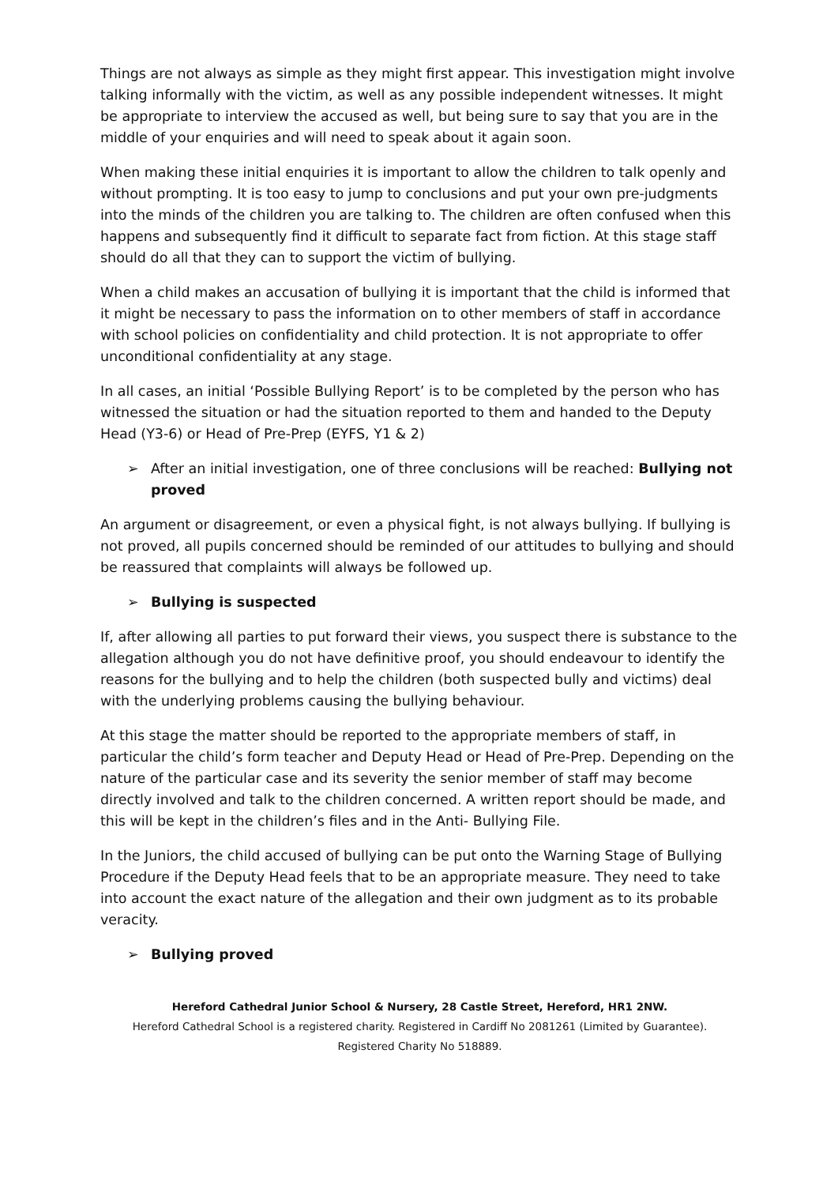Things are not always as simple as they might first appear. This investigation might involve talking informally with the victim, as well as any possible independent witnesses. It might be appropriate to interview the accused as well, but being sure to say that you are in the middle of your enquiries and will need to speak about it again soon.
When making these initial enquiries it is important to allow the children to talk openly and without prompting. It is too easy to jump to conclusions and put your own pre-judgments into the minds of the children you are talking to. The children are often confused when this happens and subsequently find it difficult to separate fact from fiction. At this stage staff should do all that they can to support the victim of bullying.
When a child makes an accusation of bullying it is important that the child is informed that it might be necessary to pass the information on to other members of staff in accordance with school policies on confidentiality and child protection. It is not appropriate to offer unconditional confidentiality at any stage.
In all cases, an initial ‘Possible Bullying Report’ is to be completed by the person who has witnessed the situation or had the situation reported to them and handed to the Deputy Head (Y3-6) or Head of Pre-Prep (EYFS, Y1 & 2)
➢ After an initial investigation, one of three conclusions will be reached: Bullying not proved
An argument or disagreement, or even a physical fight, is not always bullying. If bullying is not proved, all pupils concerned should be reminded of our attitudes to bullying and should be reassured that complaints will always be followed up.
➢ Bullying is suspected
If, after allowing all parties to put forward their views, you suspect there is substance to the allegation although you do not have definitive proof, you should endeavour to identify the reasons for the bullying and to help the children (both suspected bully and victims) deal with the underlying problems causing the bullying behaviour.
At this stage the matter should be reported to the appropriate members of staff, in particular the child’s form teacher and Deputy Head or Head of Pre-Prep. Depending on the nature of the particular case and its severity the senior member of staff may become directly involved and talk to the children concerned. A written report should be made, and this will be kept in the children’s files and in the Anti- Bullying File.
In the Juniors, the child accused of bullying can be put onto the Warning Stage of Bullying Procedure if the Deputy Head feels that to be an appropriate measure. They need to take into account the exact nature of the allegation and their own judgment as to its probable veracity.
➢ Bullying proved
Hereford Cathedral Junior School & Nursery, 28 Castle Street, Hereford, HR1 2NW.
Hereford Cathedral School is a registered charity. Registered in Cardiff No 2081261 (Limited by Guarantee).
Registered Charity No 518889.